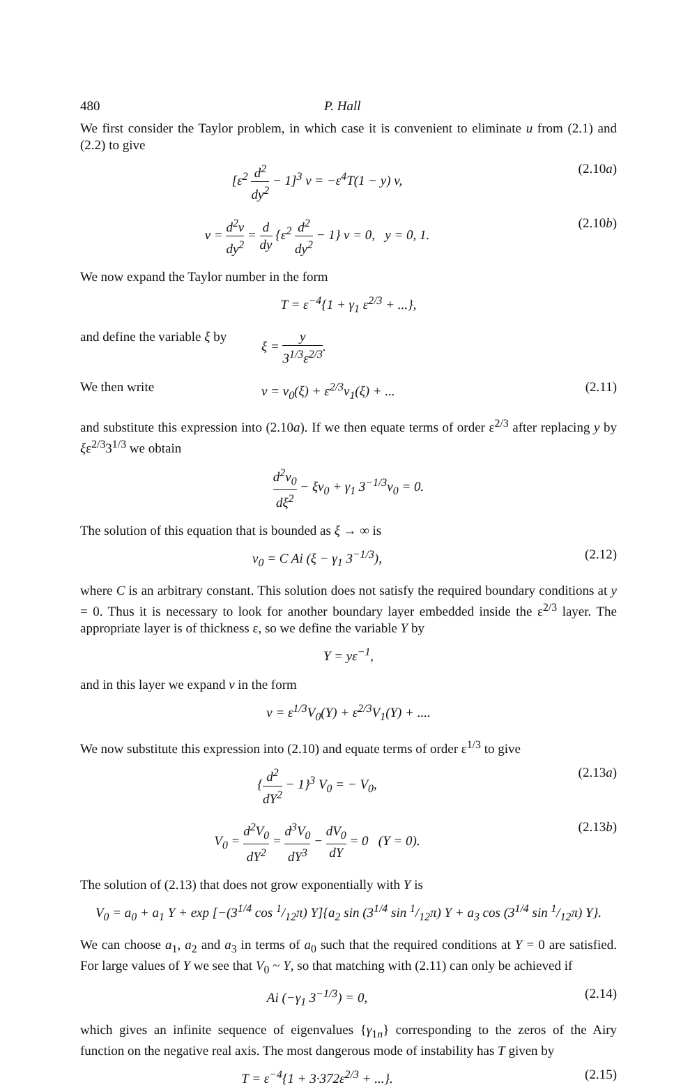480 P. Hall
We first consider the Taylor problem, in which case it is convenient to eliminate u from (2.1) and (2.2) to give
[ε<sup>2</sup> d<sup>2</sup> dy<sup>2</sup> − 1]<sup>3</sup> v = −ε<sup>4</sup>T(1 − y) v, (2.10a)
v = d<sup>2</sup>v dy<sup>2</sup> = d dy {ε<sup>2</sup> d<sup>2</sup> dy<sup>2</sup> − 1} v = 0, y = 0, 1. (2.10b)
We now expand the Taylor number in the form
T = ε<sup>−4</sup>{1 + γ<sub>1</sub> ε<sup>2/3</sup> + ...},
and define the variable ξ by ξ = y 3<sup>1/3</sup>ε<sup>2/3</sup>.
We then write v = v<sub>0</sub>(ξ) + ε<sup>2/3</sup>v<sub>1</sub>(ξ) + ... (2.11)
and substitute this expression into (2.10a). If we then equate terms of order ε<sup>2/3</sup> after replacing y by ξε<sup>2/3</sup>3<sup>1/3</sup> we obtain
d<sup>2</sup>v<sub>0</sub> dξ<sup>2</sup> − ξv<sub>0</sub> + γ<sub>1</sub> 3<sup>−1/3</sup>v<sub>0</sub> = 0.
The solution of this equation that is bounded as ξ → ∞ is
v<sub>0</sub> = C Ai (ξ − γ<sub>1</sub> 3<sup>−1/3</sup>), (2.12)
where C is an arbitrary constant. This solution does not satisfy the required boundary conditions at y = 0. Thus it is necessary to look for another boundary layer embedded inside the ε<sup>2/3</sup> layer. The appropriate layer is of thickness ε, so we define the variable Y by
Y = yε<sup>−1</sup>,
and in this layer we expand v in the form
v = ε<sup>1/3</sup>V<sub>0</sub>(Y) + ε<sup>2/3</sup>V<sub>1</sub>(Y) + ....
We now substitute this expression into (2.10) and equate terms of order ε<sup>1/3</sup> to give
{d<sup>2</sup> dY<sup>2</sup> − 1}<sup>3</sup> V<sub>0</sub> = − V<sub>0</sub>, (2.13a)
V<sub>0</sub> = d<sup>2</sup>V<sub>0</sub> dY<sup>2</sup> = d<sup>3</sup>V<sub>0</sub> dY<sup>3</sup> − dV<sub>0</sub> dY = 0 (Y = 0). (2.13b)
The solution of (2.13) that does not grow exponentially with Y is
V<sub>0</sub> = a<sub>0</sub> + a<sub>1</sub> Y + exp [−(3<sup>1/4</sup> cos 1/12π) Y]{a<sub>2</sub> sin (3<sup>1/4</sup> sin 1/12π) Y + a<sub>3</sub> cos (3<sup>1/4</sup> sin 1/12π) Y}.
We can choose a<sub>1</sub>, a<sub>2</sub> and a<sub>3</sub> in terms of a<sub>0</sub> such that the required conditions at Y = 0 are satisfied. For large values of Y we see that V<sub>0</sub> ~ Y, so that matching with (2.11) can only be achieved if
Ai (−γ<sub>1</sub> 3<sup>−1/3</sup>) = 0, (2.14)
which gives an infinite sequence of eigenvalues {γ<sub>1n</sub>} corresponding to the zeros of the Airy function on the negative real axis. The most dangerous mode of instability has T given by
T = ε<sup>−4</sup>{1 + 3·372ε<sup>2/3</sup> + ...}. (2.15)